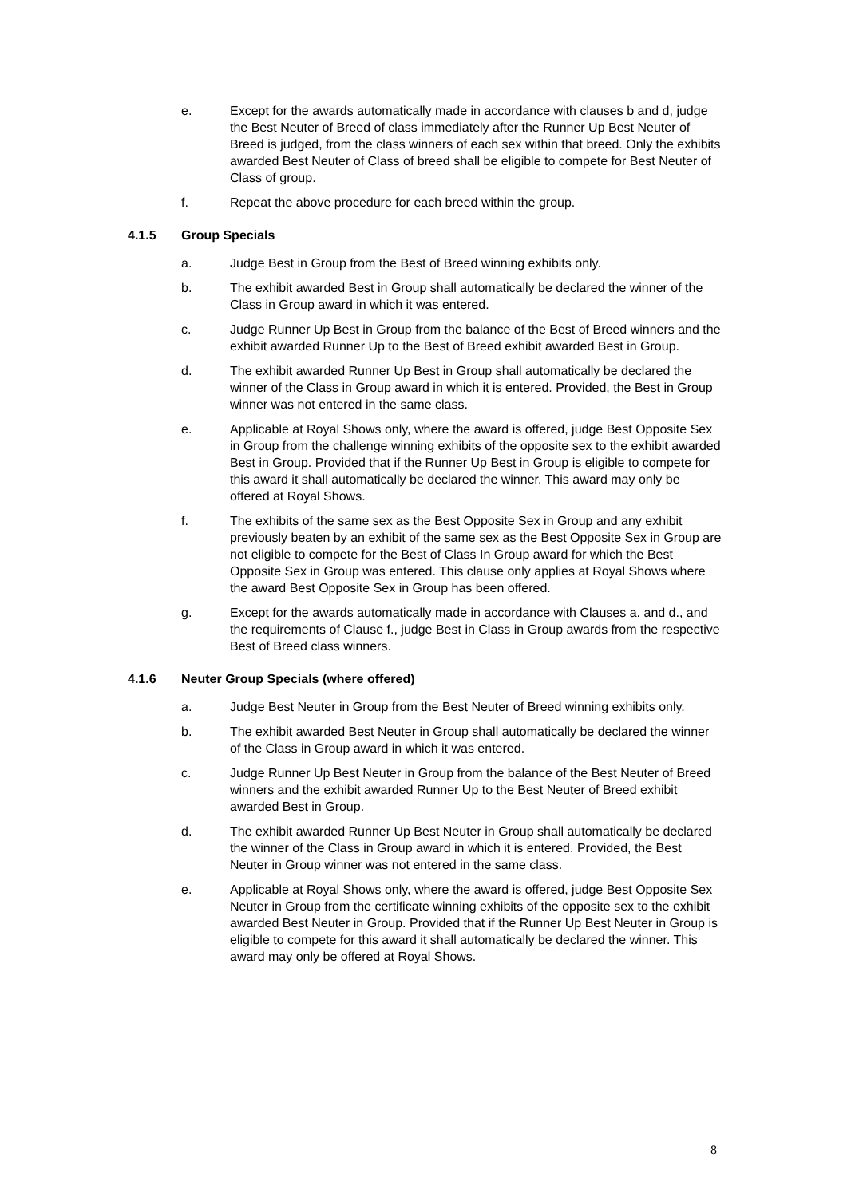e. Except for the awards automatically made in accordance with clauses b and d, judge the Best Neuter of Breed of class immediately after the Runner Up Best Neuter of Breed is judged, from the class winners of each sex within that breed. Only the exhibits awarded Best Neuter of Class of breed shall be eligible to compete for Best Neuter of Class of group.
f. Repeat the above procedure for each breed within the group.
4.1.5 Group Specials
a. Judge Best in Group from the Best of Breed winning exhibits only.
b. The exhibit awarded Best in Group shall automatically be declared the winner of the Class in Group award in which it was entered.
c. Judge Runner Up Best in Group from the balance of the Best of Breed winners and the exhibit awarded Runner Up to the Best of Breed exhibit awarded Best in Group.
d. The exhibit awarded Runner Up Best in Group shall automatically be declared the winner of the Class in Group award in which it is entered. Provided, the Best in Group winner was not entered in the same class.
e. Applicable at Royal Shows only, where the award is offered, judge Best Opposite Sex in Group from the challenge winning exhibits of the opposite sex to the exhibit awarded Best in Group. Provided that if the Runner Up Best in Group is eligible to compete for this award it shall automatically be declared the winner. This award may only be offered at Royal Shows.
f. The exhibits of the same sex as the Best Opposite Sex in Group and any exhibit previously beaten by an exhibit of the same sex as the Best Opposite Sex in Group are not eligible to compete for the Best of Class In Group award for which the Best Opposite Sex in Group was entered. This clause only applies at Royal Shows where the award Best Opposite Sex in Group has been offered.
g. Except for the awards automatically made in accordance with Clauses a. and d., and the requirements of Clause f., judge Best in Class in Group awards from the respective Best of Breed class winners.
4.1.6 Neuter Group Specials (where offered)
a. Judge Best Neuter in Group from the Best Neuter of Breed winning exhibits only.
b. The exhibit awarded Best Neuter in Group shall automatically be declared the winner of the Class in Group award in which it was entered.
c. Judge Runner Up Best Neuter in Group from the balance of the Best Neuter of Breed winners and the exhibit awarded Runner Up to the Best Neuter of Breed exhibit awarded Best in Group.
d. The exhibit awarded Runner Up Best Neuter in Group shall automatically be declared the winner of the Class in Group award in which it is entered. Provided, the Best Neuter in Group winner was not entered in the same class.
e. Applicable at Royal Shows only, where the award is offered, judge Best Opposite Sex Neuter in Group from the certificate winning exhibits of the opposite sex to the exhibit awarded Best Neuter in Group. Provided that if the Runner Up Best Neuter in Group is eligible to compete for this award it shall automatically be declared the winner. This award may only be offered at Royal Shows.
8